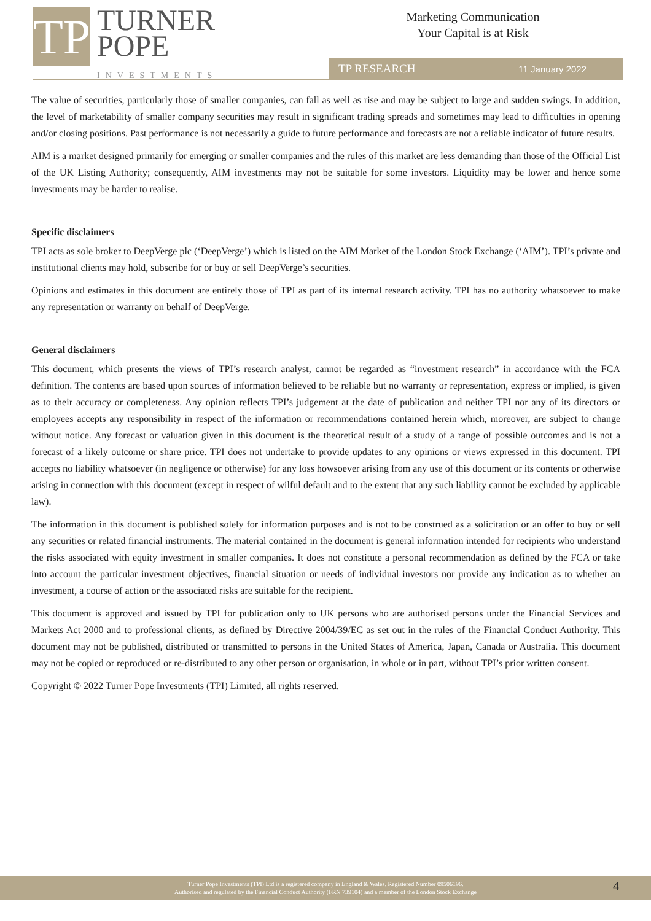TP
TURNER
POPE
INVESTMENTS
Marketing Communication
Your Capital is at Risk
TP RESEARCH 11 January 2022
The value of securities, particularly those of smaller companies, can fall as well as rise and may be subject to large and sudden swings. In addition, the level of marketability of smaller company securities may result in significant trading spreads and sometimes may lead to difficulties in opening and/or closing positions. Past performance is not necessarily a guide to future performance and forecasts are not a reliable indicator of future results.
AIM is a market designed primarily for emerging or smaller companies and the rules of this market are less demanding than those of the Official List of the UK Listing Authority; consequently, AIM investments may not be suitable for some investors. Liquidity may be lower and hence some investments may be harder to realise.
Specific disclaimers
TPI acts as sole broker to DeepVerge plc (‘DeepVerge’) which is listed on the AIM Market of the London Stock Exchange (‘AIM’). TPI’s private and institutional clients may hold, subscribe for or buy or sell DeepVerge’s securities.
Opinions and estimates in this document are entirely those of TPI as part of its internal research activity. TPI has no authority whatsoever to make any representation or warranty on behalf of DeepVerge.
General disclaimers
This document, which presents the views of TPI’s research analyst, cannot be regarded as “investment research” in accordance with the FCA definition. The contents are based upon sources of information believed to be reliable but no warranty or representation, express or implied, is given as to their accuracy or completeness. Any opinion reflects TPI’s judgement at the date of publication and neither TPI nor any of its directors or employees accepts any responsibility in respect of the information or recommendations contained herein which, moreover, are subject to change without notice. Any forecast or valuation given in this document is the theoretical result of a study of a range of possible outcomes and is not a forecast of a likely outcome or share price. TPI does not undertake to provide updates to any opinions or views expressed in this document. TPI accepts no liability whatsoever (in negligence or otherwise) for any loss howsoever arising from any use of this document or its contents or otherwise arising in connection with this document (except in respect of wilful default and to the extent that any such liability cannot be excluded by applicable law).
The information in this document is published solely for information purposes and is not to be construed as a solicitation or an offer to buy or sell any securities or related financial instruments. The material contained in the document is general information intended for recipients who understand the risks associated with equity investment in smaller companies. It does not constitute a personal recommendation as defined by the FCA or take into account the particular investment objectives, financial situation or needs of individual investors nor provide any indication as to whether an investment, a course of action or the associated risks are suitable for the recipient.
This document is approved and issued by TPI for publication only to UK persons who are authorised persons under the Financial Services and Markets Act 2000 and to professional clients, as defined by Directive 2004/39/EC as set out in the rules of the Financial Conduct Authority. This document may not be published, distributed or transmitted to persons in the United States of America, Japan, Canada or Australia. This document may not be copied or reproduced or re-distributed to any other person or organisation, in whole or in part, without TPI’s prior written consent.
Copyright © 2022 Turner Pope Investments (TPI) Limited, all rights reserved.
Turner Pope Investments (TPI) Ltd is a registered company in England & Wales. Registered Number 09506196.
Authorised and regulated by the Financial Conduct Authority (FRN 739104) and a member of the London Stock Exchange
4